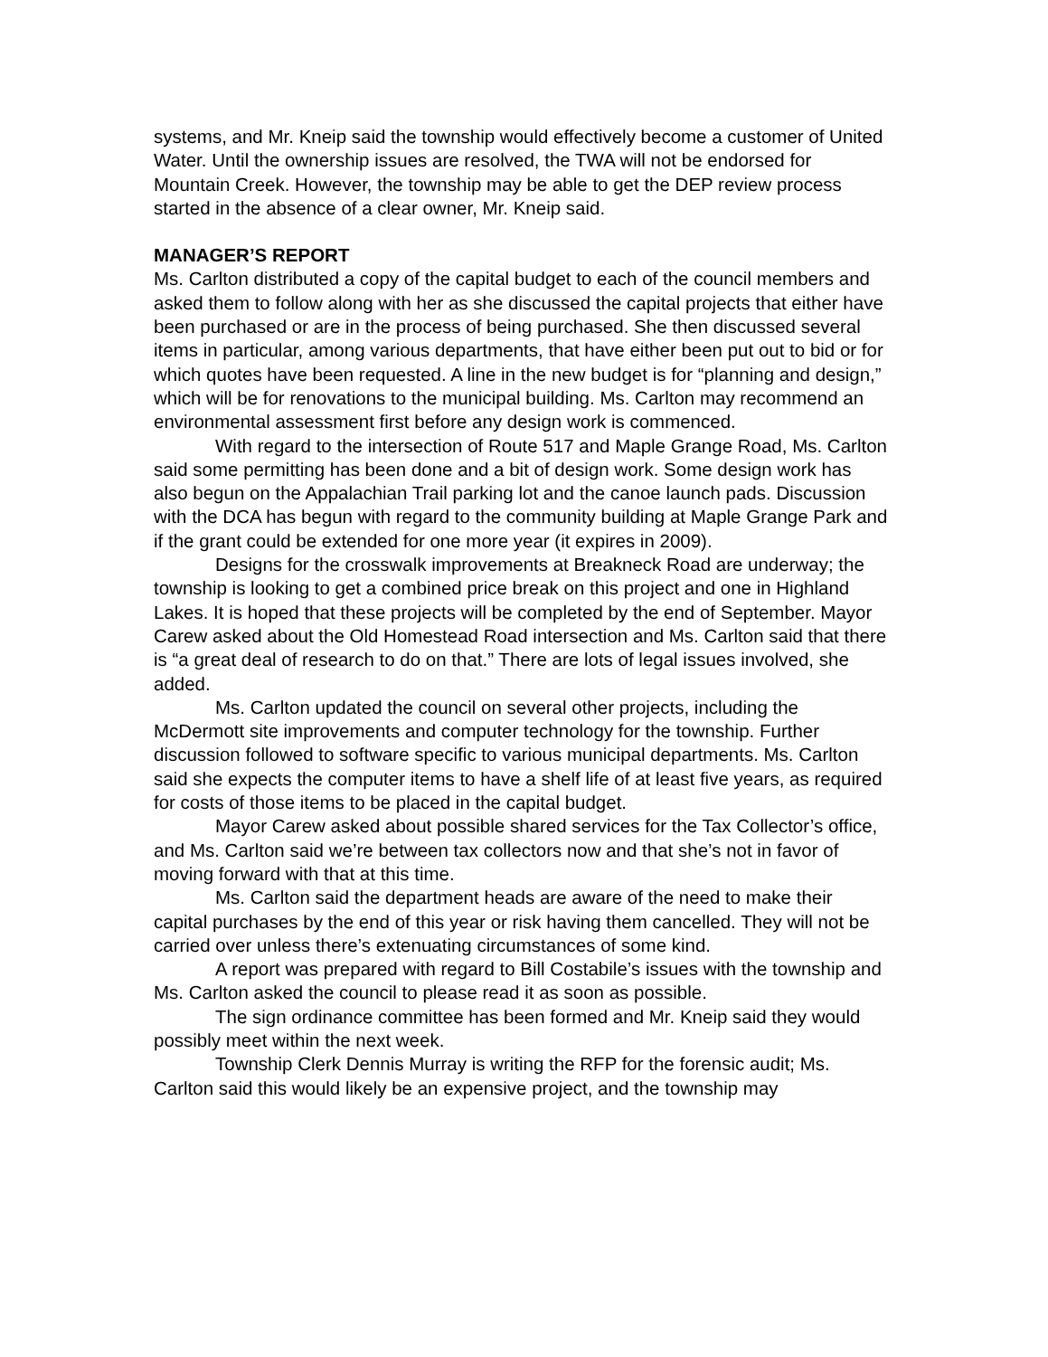systems, and Mr. Kneip said the township would effectively become a customer of United Water. Until the ownership issues are resolved, the TWA will not be endorsed for Mountain Creek. However, the township may be able to get the DEP review process started in the absence of a clear owner, Mr. Kneip said.
MANAGER’S REPORT
Ms. Carlton distributed a copy of the capital budget to each of the council members and asked them to follow along with her as she discussed the capital projects that either have been purchased or are in the process of being purchased. She then discussed several items in particular, among various departments, that have either been put out to bid or for which quotes have been requested. A line in the new budget is for “planning and design,” which will be for renovations to the municipal building. Ms. Carlton may recommend an environmental assessment first before any design work is commenced.
With regard to the intersection of Route 517 and Maple Grange Road, Ms. Carlton said some permitting has been done and a bit of design work. Some design work has also begun on the Appalachian Trail parking lot and the canoe launch pads. Discussion with the DCA has begun with regard to the community building at Maple Grange Park and if the grant could be extended for one more year (it expires in 2009).
Designs for the crosswalk improvements at Breakneck Road are underway; the township is looking to get a combined price break on this project and one in Highland Lakes. It is hoped that these projects will be completed by the end of September. Mayor Carew asked about the Old Homestead Road intersection and Ms. Carlton said that there is “a great deal of research to do on that.” There are lots of legal issues involved, she added.
Ms. Carlton updated the council on several other projects, including the McDermott site improvements and computer technology for the township. Further discussion followed to software specific to various municipal departments. Ms. Carlton said she expects the computer items to have a shelf life of at least five years, as required for costs of those items to be placed in the capital budget.
Mayor Carew asked about possible shared services for the Tax Collector’s office, and Ms. Carlton said we’re between tax collectors now and that she’s not in favor of moving forward with that at this time.
Ms. Carlton said the department heads are aware of the need to make their capital purchases by the end of this year or risk having them cancelled. They will not be carried over unless there’s extenuating circumstances of some kind.
A report was prepared with regard to Bill Costabile’s issues with the township and Ms. Carlton asked the council to please read it as soon as possible.
The sign ordinance committee has been formed and Mr. Kneip said they would possibly meet within the next week.
Township Clerk Dennis Murray is writing the RFP for the forensic audit; Ms. Carlton said this would likely be an expensive project, and the township may